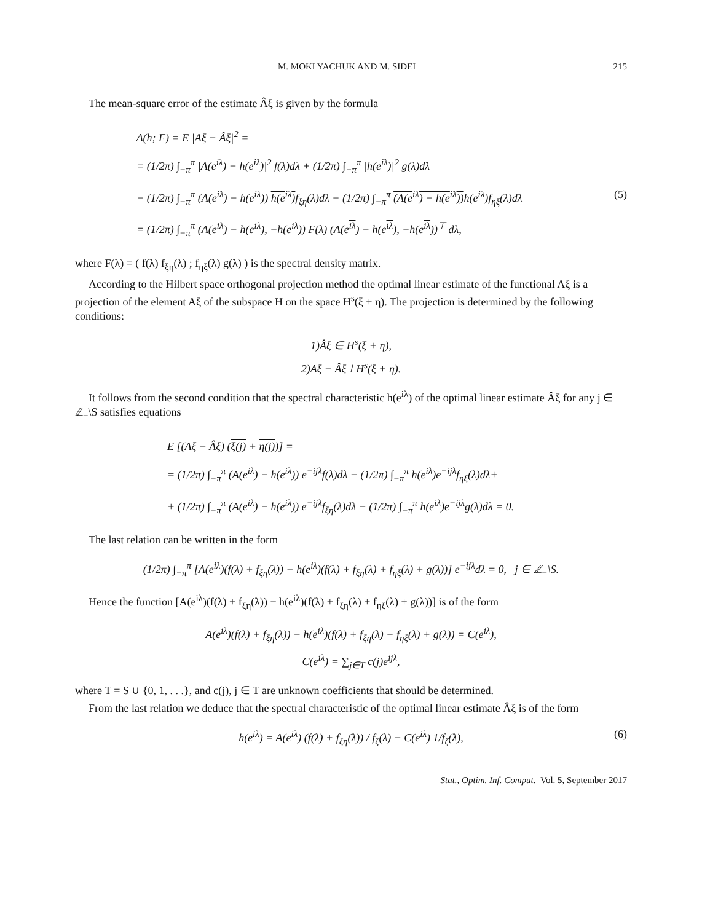M. MOKLYACHUK AND M. SIDEI 215
The mean-square error of the estimate Âξ is given by the formula
Δ(h; F) = E |Aξ − Âξ|<sup>2</sup> =
= (1/2π) ∫<sub>−π</sub><sup>π</sup> |A(e<sup>iλ</sup>) − h(e<sup>iλ</sup>)|<sup>2</sup> f(λ)dλ + (1/2π) ∫<sub>−π</sub><sup>π</sup> |h(e<sup>iλ</sup>)|<sup>2</sup> g(λ)dλ
− (1/2π) ∫<sub>−π</sub><sup>π</sup> (A(e<sup>iλ</sup>) − h(e<sup>iλ</sup>)) h(e<sup>iλ</sup>) f<sub>ξη</sub>(λ)dλ − (1/2π) ∫<sub>−π</sub><sup>π</sup> (A(e<sup>iλ</sup>) − h(e<sup>iλ</sup>)) h(e<sup>iλ</sup>)f<sub>ηξ</sub>(λ)dλ (5)
= (1/2π) ∫<sub>−π</sub><sup>π</sup> (A(e<sup>iλ</sup>) − h(e<sup>iλ</sup>), −h(e<sup>iλ</sup>)) F(λ) (A(e<sup>iλ</sup>) − h(e<sup>iλ</sup>), −h(e<sup>iλ</sup>))<sup>⊤</sup> dλ,
where F(λ) = ( f(λ) f<sub>ξη</sub>(λ) ; f<sub>ηξ</sub>(λ) g(λ) ) is the spectral density matrix.
According to the Hilbert space orthogonal projection method the optimal linear estimate of the functional Aξ is a projection of the element Aξ of the subspace H on the space H<sup>s</sup>(ξ + η). The projection is determined by the following conditions:
1)Âξ ∈ H<sup>s</sup>(ξ + η),
2)Aξ − Âξ⊥H<sup>s</sup>(ξ + η).
It follows from the second condition that the spectral characteristic h(e<sup>iλ</sup>) of the optimal linear estimate Âξ for any j ∈ ℤ<sub>−</sub>\S satisfies equations
E [(Aξ − Âξ) (ξ(j) + η(j))] =
= (1/2π) ∫<sub>−π</sub><sup>π</sup> (A(e<sup>iλ</sup>) − h(e<sup>iλ</sup>)) e<sup>−ijλ</sup>f(λ)dλ − (1/2π) ∫<sub>−π</sub><sup>π</sup> h(e<sup>iλ</sup>)e<sup>−ijλ</sup>f<sub>ηξ</sub>(λ)dλ+
+ (1/2π) ∫<sub>−π</sub><sup>π</sup> (A(e<sup>iλ</sup>) − h(e<sup>iλ</sup>)) e<sup>−ijλ</sup>f<sub>ξη</sub>(λ)dλ − (1/2π) ∫<sub>−π</sub><sup>π</sup> h(e<sup>iλ</sup>)e<sup>−ijλ</sup>g(λ)dλ = 0.
The last relation can be written in the form
(1/2π) ∫<sub>−π</sub><sup>π</sup> [A(e<sup>iλ</sup>)(f(λ) + f<sub>ξη</sub>(λ)) − h(e<sup>iλ</sup>)(f(λ) + f<sub>ξη</sub>(λ) + f<sub>ηξ</sub>(λ) + g(λ))] e<sup>−ijλ</sup>dλ = 0, j ∈ ℤ<sub>−</sub>\S.
Hence the function [A(e<sup>iλ</sup>)(f(λ) + f<sub>ξη</sub>(λ)) − h(e<sup>iλ</sup>)(f(λ) + f<sub>ξη</sub>(λ) + f<sub>ηξ</sub>(λ) + g(λ))] is of the form
A(e<sup>iλ</sup>)(f(λ) + f<sub>ξη</sub>(λ)) − h(e<sup>iλ</sup>)(f(λ) + f<sub>ξη</sub>(λ) + f<sub>ηξ</sub>(λ) + g(λ)) = C(e<sup>iλ</sup>),
C(e<sup>iλ</sup>) = ∑<sub>j∈T</sub> c(j)e<sup>ijλ</sup>,
where T = S ∪ {0, 1, . . .}, and c(j), j ∈ T are unknown coefficients that should be determined.
From the last relation we deduce that the spectral characteristic of the optimal linear estimate Âξ is of the form
h(e<sup>iλ</sup>) = A(e<sup>iλ</sup>) (f(λ) + f<sub>ξη</sub>(λ)) / f<sub>ζ</sub>(λ) − C(e<sup>iλ</sup>) 1/f<sub>ζ</sub>(λ), (6)
Stat., Optim. Inf. Comput. Vol. 5, September 2017